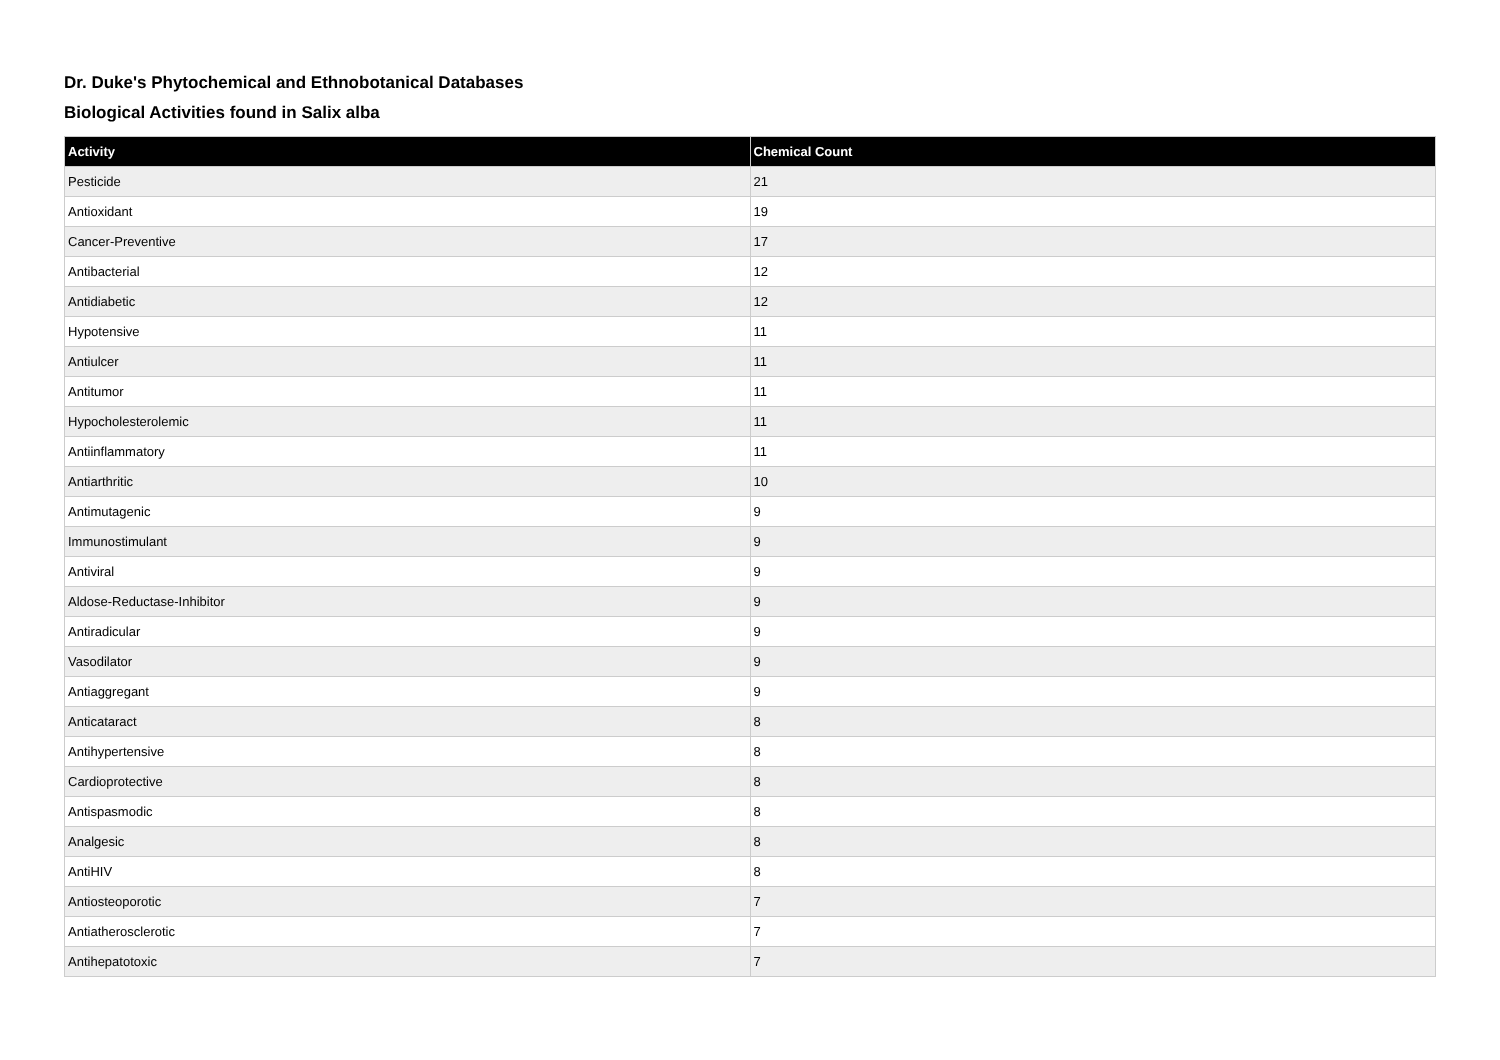Dr. Duke's Phytochemical and Ethnobotanical Databases
Biological Activities found in Salix alba
| Activity | Chemical Count |
| --- | --- |
| Pesticide | 21 |
| Antioxidant | 19 |
| Cancer-Preventive | 17 |
| Antibacterial | 12 |
| Antidiabetic | 12 |
| Hypotensive | 11 |
| Antiulcer | 11 |
| Antitumor | 11 |
| Hypocholesterolemic | 11 |
| Antiinflammatory | 11 |
| Antiarthritic | 10 |
| Antimutagenic | 9 |
| Immunostimulant | 9 |
| Antiviral | 9 |
| Aldose-Reductase-Inhibitor | 9 |
| Antiradicular | 9 |
| Vasodilator | 9 |
| Antiaggregant | 9 |
| Anticataract | 8 |
| Antihypertensive | 8 |
| Cardioprotective | 8 |
| Antispasmodic | 8 |
| Analgesic | 8 |
| AntiHIV | 8 |
| Antiosteoporotic | 7 |
| Antiatherosclerotic | 7 |
| Antihepatotoxic | 7 |